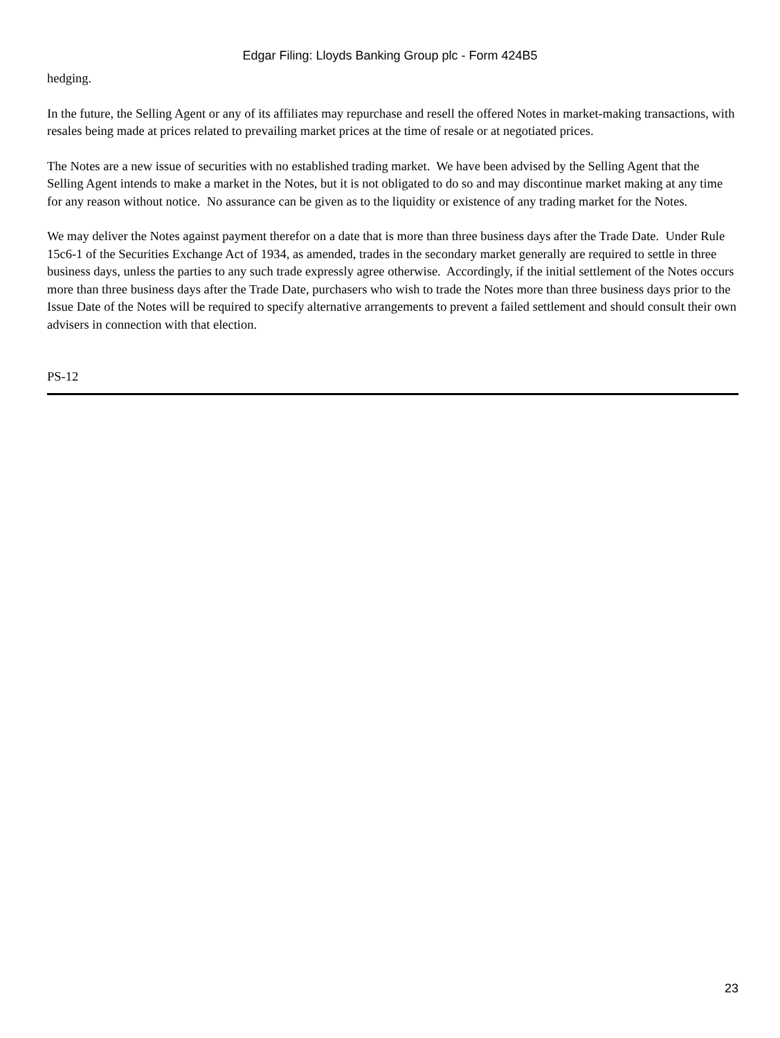Edgar Filing: Lloyds Banking Group plc - Form 424B5
hedging.
In the future, the Selling Agent or any of its affiliates may repurchase and resell the offered Notes in market-making transactions, with resales being made at prices related to prevailing market prices at the time of resale or at negotiated prices.
The Notes are a new issue of securities with no established trading market. We have been advised by the Selling Agent that the Selling Agent intends to make a market in the Notes, but it is not obligated to do so and may discontinue market making at any time for any reason without notice. No assurance can be given as to the liquidity or existence of any trading market for the Notes.
We may deliver the Notes against payment therefor on a date that is more than three business days after the Trade Date. Under Rule 15c6-1 of the Securities Exchange Act of 1934, as amended, trades in the secondary market generally are required to settle in three business days, unless the parties to any such trade expressly agree otherwise. Accordingly, if the initial settlement of the Notes occurs more than three business days after the Trade Date, purchasers who wish to trade the Notes more than three business days prior to the Issue Date of the Notes will be required to specify alternative arrangements to prevent a failed settlement and should consult their own advisers in connection with that election.
PS-12
23